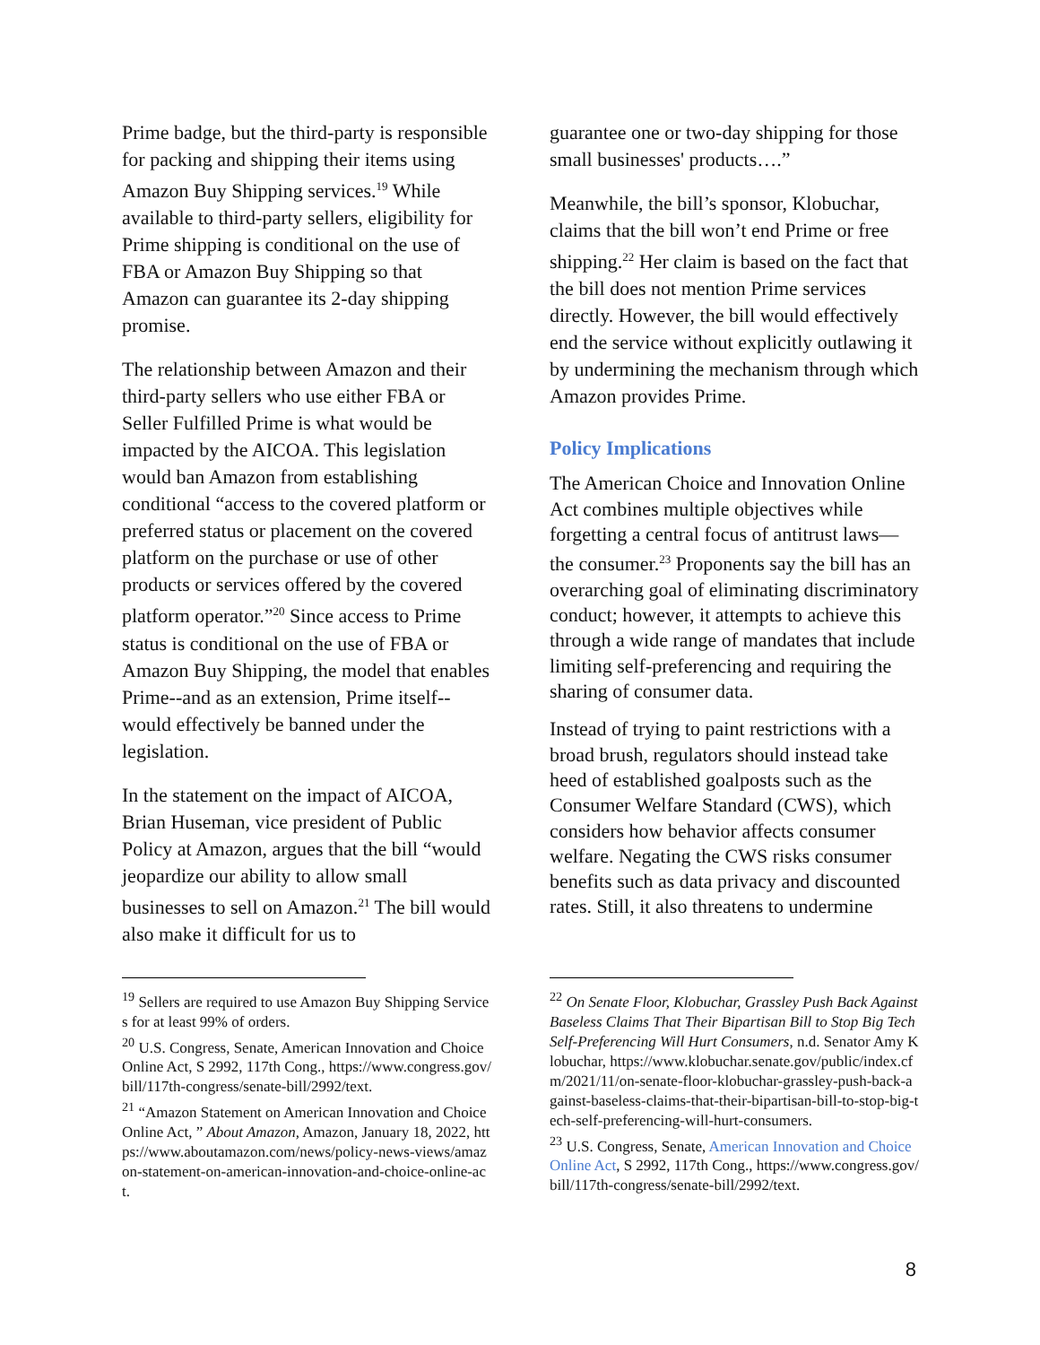Prime badge, but the third-party is responsible for packing and shipping their items using Amazon Buy Shipping services.<sup>19</sup> While available to third-party sellers, eligibility for Prime shipping is conditional on the use of FBA or Amazon Buy Shipping so that Amazon can guarantee its 2-day shipping promise.
The relationship between Amazon and their third-party sellers who use either FBA or Seller Fulfilled Prime is what would be impacted by the AICOA. This legislation would ban Amazon from establishing conditional “access to the covered platform or preferred status or placement on the covered platform on the purchase or use of other products or services offered by the covered platform operator.”<sup>20</sup> Since access to Prime status is conditional on the use of FBA or Amazon Buy Shipping, the model that enables Prime--and as an extension, Prime itself--would effectively be banned under the legislation.
In the statement on the impact of AICOA, Brian Huseman, vice president of Public Policy at Amazon, argues that the bill “would jeopardize our ability to allow small businesses to sell on Amazon.<sup>21</sup> The bill would also make it difficult for us to
guarantee one or two-day shipping for those small businesses' products….”
Meanwhile, the bill’s sponsor, Klobuchar, claims that the bill won’t end Prime or free shipping.<sup>22</sup> Her claim is based on the fact that the bill does not mention Prime services directly. However, the bill would effectively end the service without explicitly outlawing it by undermining the mechanism through which Amazon provides Prime.
Policy Implications
The American Choice and Innovation Online Act combines multiple objectives while forgetting a central focus of antitrust laws—the consumer.<sup>23</sup> Proponents say the bill has an overarching goal of eliminating discriminatory conduct; however, it attempts to achieve this through a wide range of mandates that include limiting self-preferencing and requiring the sharing of consumer data.
Instead of trying to paint restrictions with a broad brush, regulators should instead take heed of established goalposts such as the Consumer Welfare Standard (CWS), which considers how behavior affects consumer welfare. Negating the CWS risks consumer benefits such as data privacy and discounted rates. Still, it also threatens to undermine
<sup>19</sup> Sellers are required to use Amazon Buy Shipping Services for at least 99% of orders.
<sup>20</sup> U.S. Congress, Senate, American Innovation and Choice Online Act, S 2992, 117th Cong., https://www.congress.gov/bill/117th-congress/senate-bill/2992/text.
<sup>21</sup> “Amazon Statement on American Innovation and Choice Online Act, ” About Amazon, Amazon, January 18, 2022, https://www.aboutamazon.com/news/policy-news-views/amazon-statement-on-american-innovation-and-choice-online-act.
<sup>22</sup> On Senate Floor, Klobuchar, Grassley Push Back Against Baseless Claims That Their Bipartisan Bill to Stop Big Tech Self-Preferencing Will Hurt Consumers, n.d. Senator Amy Klobuchar, https://www.klobuchar.senate.gov/public/index.cfm/2021/11/on-senate-floor-klobuchar-grassley-push-back-against-baseless-claims-that-their-bipartisan-bill-to-stop-big-tech-self-preferencing-will-hurt-consumers.
<sup>23</sup> U.S. Congress, Senate, American Innovation and Choice Online Act, S 2992, 117th Cong., https://www.congress.gov/bill/117th-congress/senate-bill/2992/text.
8